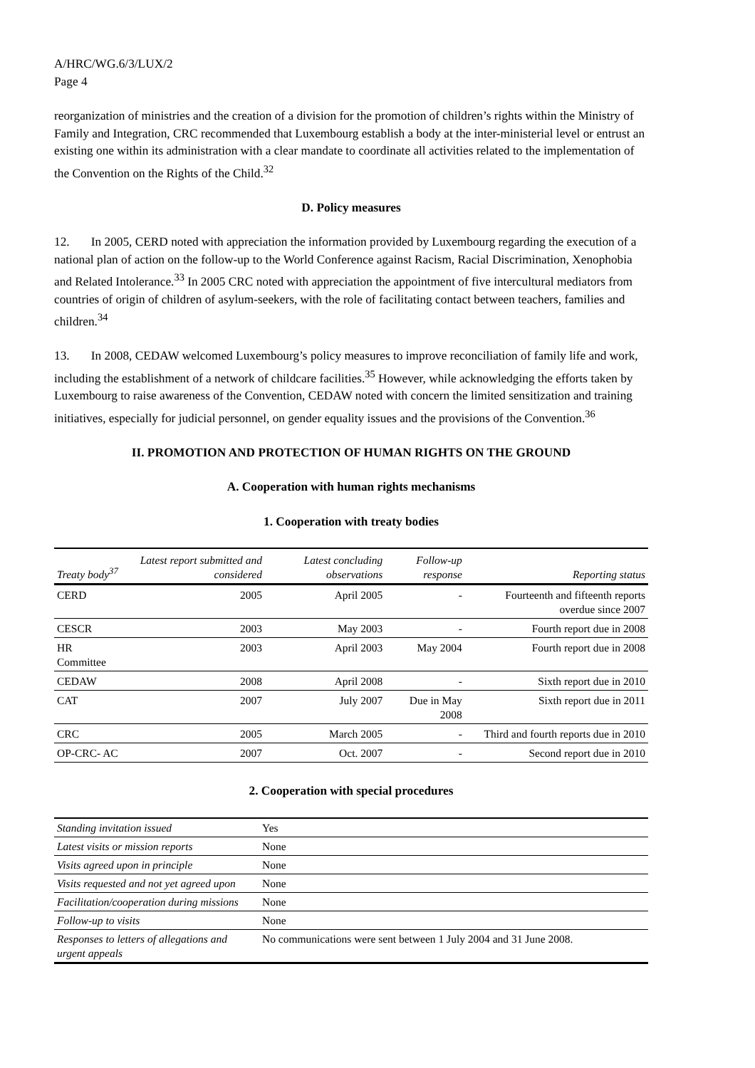A/HRC/WG.6/3/LUX/2
Page 4
reorganization of ministries and the creation of a division for the promotion of children’s rights within the Ministry of Family and Integration, CRC recommended that Luxembourg establish a body at the inter-ministerial level or entrust an existing one within its administration with a clear mandate to coordinate all activities related to the implementation of the Convention on the Rights of the Child.<sup>32</sup>
D. Policy measures
12. In 2005, CERD noted with appreciation the information provided by Luxembourg regarding the execution of a national plan of action on the follow-up to the World Conference against Racism, Racial Discrimination, Xenophobia and Related Intolerance.<sup>33</sup> In 2005 CRC noted with appreciation the appointment of five intercultural mediators from countries of origin of children of asylum-seekers, with the role of facilitating contact between teachers, families and children.<sup>34</sup>
13. In 2008, CEDAW welcomed Luxembourg’s policy measures to improve reconciliation of family life and work, including the establishment of a network of childcare facilities.<sup>35</sup> However, while acknowledging the efforts taken by Luxembourg to raise awareness of the Convention, CEDAW noted with concern the limited sensitization and training initiatives, especially for judicial personnel, on gender equality issues and the provisions of the Convention.<sup>36</sup>
II. PROMOTION AND PROTECTION OF HUMAN RIGHTS ON THE GROUND
A. Cooperation with human rights mechanisms
1. Cooperation with treaty bodies
| Treaty body<sup>37</sup> | Latest report submitted and considered | Latest concluding observations | Follow-up response | Reporting status |
| --- | --- | --- | --- | --- |
| CERD | 2005 | April 2005 | - | Fourteenth and fifteenth reports overdue since 2007 |
| CESCR | 2003 | May 2003 | - | Fourth report due in 2008 |
| HR Committee | 2003 | April 2003 | May 2004 | Fourth report due in 2008 |
| CEDAW | 2008 | April 2008 | - | Sixth report due in 2010 |
| CAT | 2007 | July 2007 | Due in May 2008 | Sixth report due in 2011 |
| CRC | 2005 | March 2005 | - | Third and fourth reports due in 2010 |
| OP-CRC- AC | 2007 | Oct. 2007 | - | Second report due in 2010 |
2. Cooperation with special procedures
| Standing invitation issued | Yes |
| Latest visits or mission reports | None |
| Visits agreed upon in principle | None |
| Visits requested and not yet agreed upon | None |
| Facilitation/cooperation during missions | None |
| Follow-up to visits | None |
| Responses to letters of allegations and urgent appeals | No communications were sent between 1 July 2004 and 31 June 2008. |